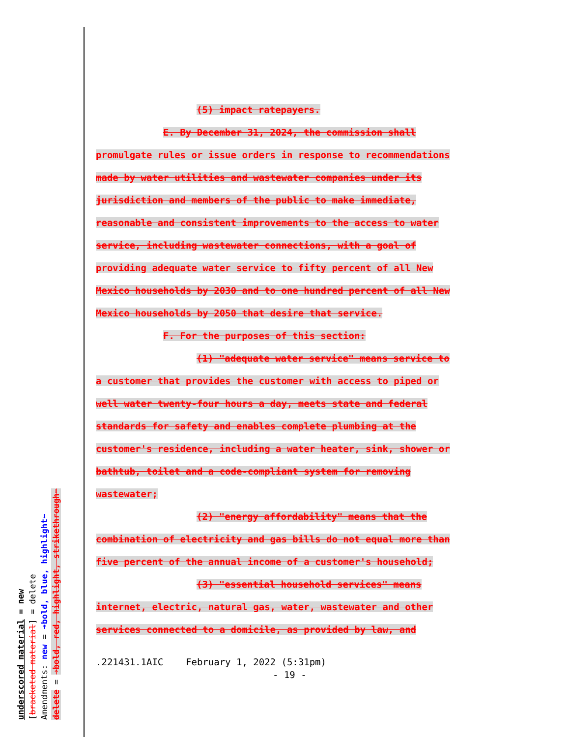underscored material = new
[bracketed material] = delete
Amendments: new = ➔bold, blue, highlight⬅
delete = ➔bold, red, highlight, strikethrough⬅
(5) impact ratepayers.
E. By December 31, 2024, the commission shall
promulgate rules or issue orders in response to recommendations
made by water utilities and wastewater companies under its
jurisdiction and members of the public to make immediate,
reasonable and consistent improvements to the access to water
service, including wastewater connections, with a goal of
providing adequate water service to fifty percent of all New
Mexico households by 2030 and to one hundred percent of all New
Mexico households by 2050 that desire that service.
F. For the purposes of this section:
(1) "adequate water service" means service to
a customer that provides the customer with access to piped or
well water twenty-four hours a day, meets state and federal
standards for safety and enables complete plumbing at the
customer's residence, including a water heater, sink, shower or
bathtub, toilet and a code-compliant system for removing
wastewater;
(2) "energy affordability" means that the
combination of electricity and gas bills do not equal more than
five percent of the annual income of a customer's household;
(3) "essential household services" means
internet, electric, natural gas, water, wastewater and other
services connected to a domicile, as provided by law, and
.221431.1AIC February 1, 2022 (5:31pm)
- 19 -